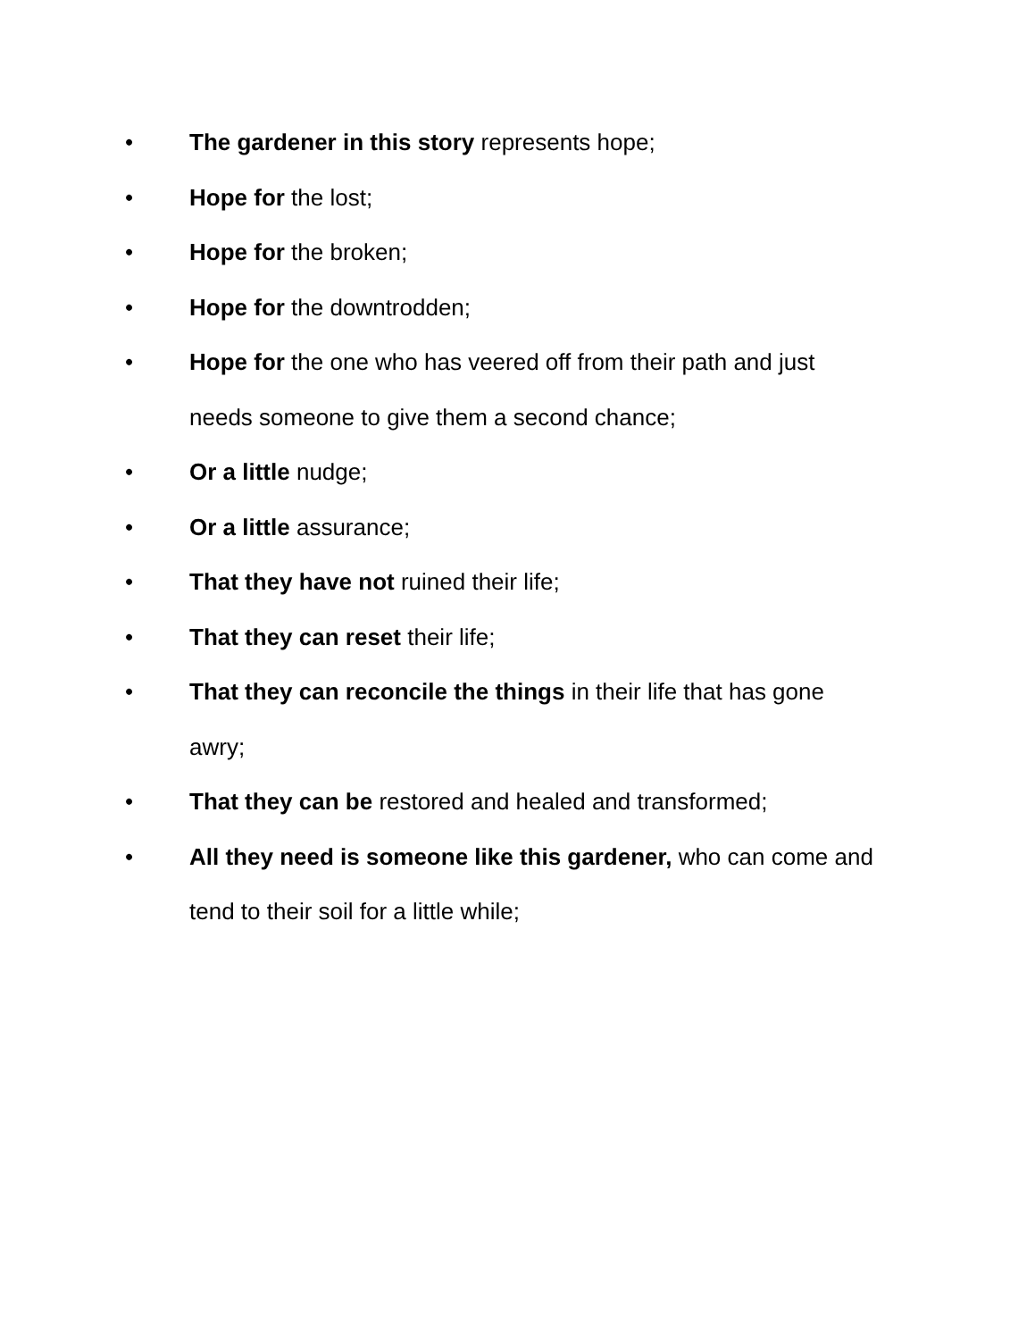• The gardener in this story represents hope;
• Hope for the lost;
• Hope for the broken;
• Hope for the downtrodden;
• Hope for the one who has veered off from their path and just needs someone to give them a second chance;
• Or a little nudge;
• Or a little assurance;
• That they have not ruined their life;
• That they can reset their life;
• That they can reconcile the things in their life that has gone awry;
• That they can be restored and healed and transformed;
• All they need is someone like this gardener, who can come and tend to their soil for a little while;